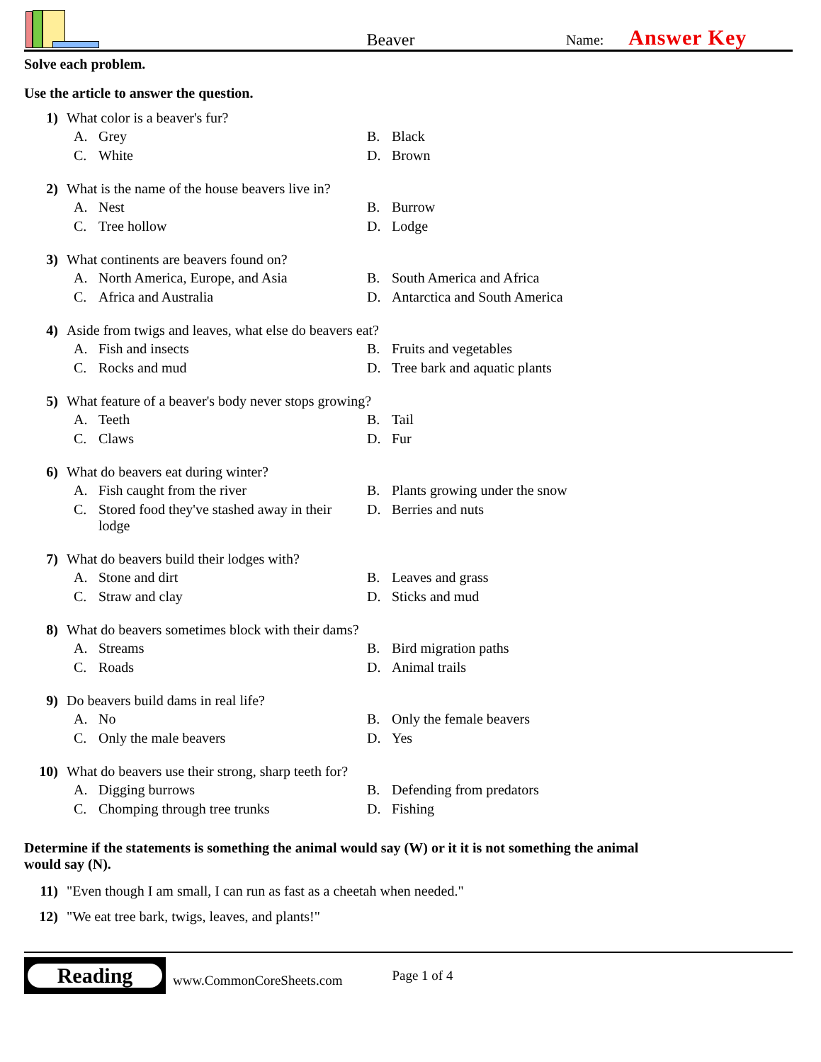Beaver
Name: Answer Key
Solve each problem.
Use the article to answer the question.
1) What color is a beaver's fur?
A. Grey
B. Black
C. White
D. Brown
2) What is the name of the house beavers live in?
A. Nest
B. Burrow
C. Tree hollow
D. Lodge
3) What continents are beavers found on?
A. North America, Europe, and Asia
B. South America and Africa
C. Africa and Australia
D. Antarctica and South America
4) Aside from twigs and leaves, what else do beavers eat?
A. Fish and insects
B. Fruits and vegetables
C. Rocks and mud
D. Tree bark and aquatic plants
5) What feature of a beaver's body never stops growing?
A. Teeth
B. Tail
C. Claws
D. Fur
6) What do beavers eat during winter?
A. Fish caught from the river
B. Plants growing under the snow
C. Stored food they've stashed away in their lodge
D. Berries and nuts
7) What do beavers build their lodges with?
A. Stone and dirt
B. Leaves and grass
C. Straw and clay
D. Sticks and mud
8) What do beavers sometimes block with their dams?
A. Streams
B. Bird migration paths
C. Roads
D. Animal trails
9) Do beavers build dams in real life?
A. No
B. Only the female beavers
C. Only the male beavers
D. Yes
10) What do beavers use their strong, sharp teeth for?
A. Digging burrows
B. Defending from predators
C. Chomping through tree trunks
D. Fishing
Determine if the statements is something the animal would say (W) or it it is not something the animal would say (N).
11) "Even though I am small, I can run as fast as a cheetah when needed."
12) "We eat tree bark, twigs, leaves, and plants!"
Reading
www.CommonCoreSheets.com Page 1 of 4